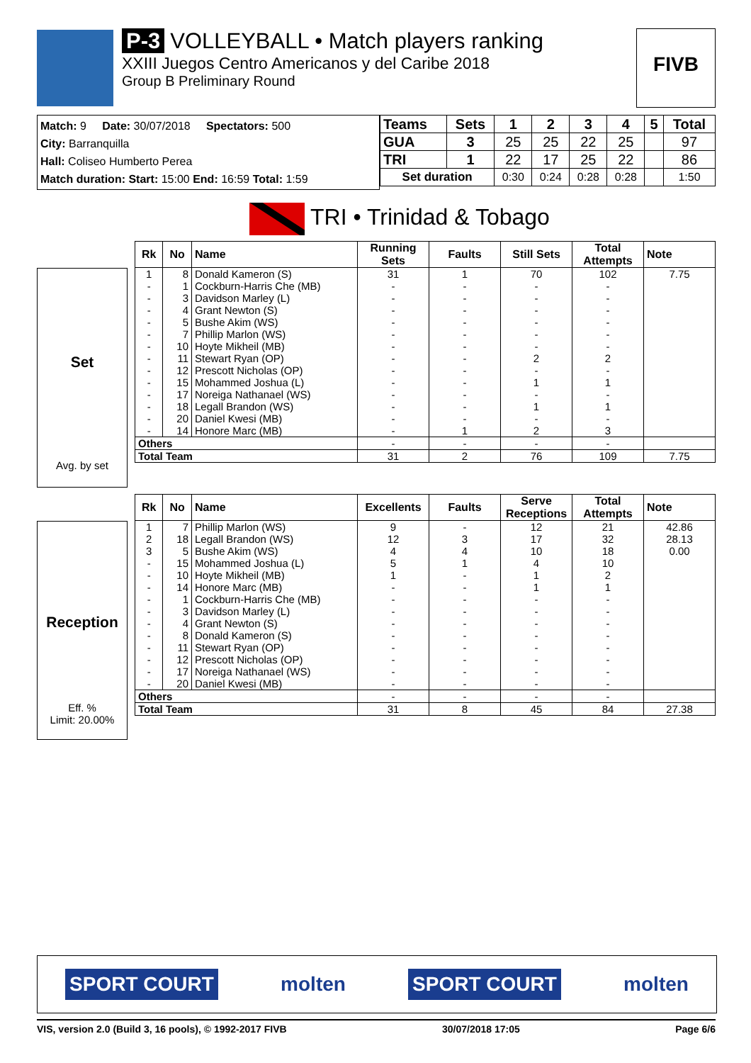P-3 VOLLEYBALL • Match players ranking
XXIII Juegos Centro Americanos y del Caribe 2018
Group B Preliminary Round
FIVB
Match: 9 Date: 30/07/2018 Spectators: 500
City: Barranquilla
Hall: Coliseo Humberto Perea
Match duration: Start: 15:00 End: 16:59 Total: 1:59
| Teams | Sets | 1 | 2 | 3 | 4 | 5 | Total |
| --- | --- | --- | --- | --- | --- | --- | --- |
| GUA | 3 | 25 | 25 | 22 | 25 | | 97 |
| TRI | 1 | 22 | 17 | 25 | 22 | | 86 |
| Set duration | | 0:30 | 0:24 | 0:28 | 0:28 | | 1:50 |
TRI • Trinidad & Tobago
Set
Avg. by set
| Rk | No | Name | Running Sets | Faults | Still Sets | Total Attempts | Note |
| --- | --- | --- | --- | --- | --- | --- | --- |
| 1 | 8 | Donald Kameron (S) | 31 | 1 | 70 | 102 | 7.75 |
| - | 1 | Cockburn-Harris Che (MB) | - | - | - | - | |
| - | 3 | Davidson Marley (L) | - | - | - | - | |
| - | 4 | Grant Newton (S) | - | - | - | - | |
| - | 5 | Bushe Akim (WS) | - | - | - | - | |
| - | 7 | Phillip Marlon (WS) | - | - | - | - | |
| - | 10 | Hoyte Mikheil (MB) | - | - | - | - | |
| - | 11 | Stewart Ryan (OP) | - | - | 2 | 2 | |
| - | 12 | Prescott Nicholas (OP) | - | - | - | - | |
| - | 15 | Mohammed Joshua (L) | - | - | 1 | 1 | |
| - | 17 | Noreiga Nathanael (WS) | - | - | - | - | |
| - | 18 | Legall Brandon (WS) | - | - | 1 | 1 | |
| - | 20 | Daniel Kwesi (MB) | - | - | - | - | |
| - | 14 | Honore Marc (MB) | - | 1 | 2 | 3 | |
| Others | | | - | - | - | - | |
| Total Team | | | 31 | 2 | 76 | 109 | 7.75 |
Reception
Eff. %
Limit: 20.00%
| Rk | No | Name | Excellents | Faults | Serve Receptions | Total Attempts | Note |
| --- | --- | --- | --- | --- | --- | --- | --- |
| 1 | 7 | Phillip Marlon (WS) | 9 | - | 12 | 21 | 42.86 |
| 2 | 18 | Legall Brandon (WS) | 12 | 3 | 17 | 32 | 28.13 |
| 3 | 5 | Bushe Akim (WS) | 4 | 4 | 10 | 18 | 0.00 |
| - | 15 | Mohammed Joshua (L) | 5 | 1 | 4 | 10 | |
| - | 10 | Hoyte Mikheil (MB) | 1 | - | 1 | 2 | |
| - | 14 | Honore Marc (MB) | - | - | 1 | 1 | |
| - | 1 | Cockburn-Harris Che (MB) | - | - | - | - | |
| - | 3 | Davidson Marley (L) | - | - | - | - | |
| - | 4 | Grant Newton (S) | - | - | - | - | |
| - | 8 | Donald Kameron (S) | - | - | - | - | |
| - | 11 | Stewart Ryan (OP) | - | - | - | - | |
| - | 12 | Prescott Nicholas (OP) | - | - | - | - | |
| - | 17 | Noreiga Nathanael (WS) | - | - | - | - | |
| - | 20 | Daniel Kwesi (MB) | - | - | - | - | |
| Others | | | - | - | - | - | |
| Total Team | | | 31 | 8 | 45 | 84 | 27.38 |
SPORT COURT molten SPORT COURT molten
VIS, version 2.0 (Build 3, 16 pools), © 1992-2017 FIVB 30/07/2018 17:05 Page 6/6